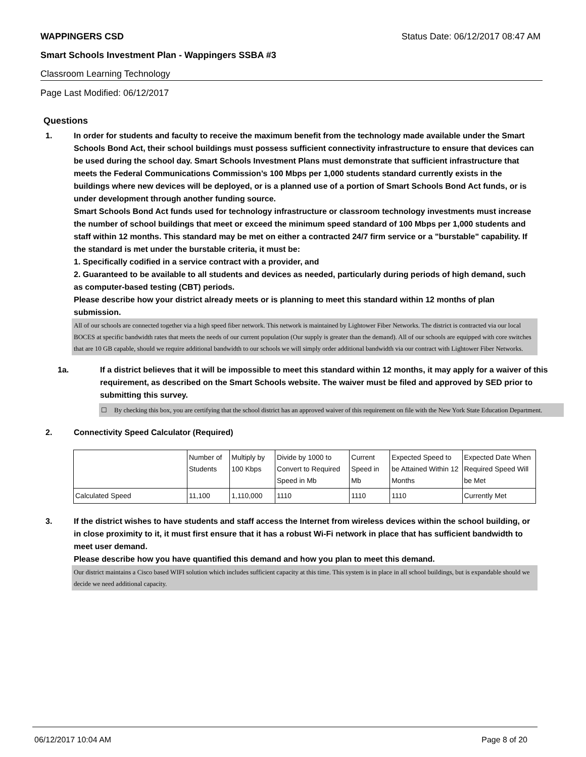WAPPINGERS CSD Status Date: 06/12/2017 08:47 AM
Smart Schools Investment Plan - Wappingers SSBA #3
Classroom Learning Technology
Page Last Modified: 06/12/2017
Questions
1. In order for students and faculty to receive the maximum benefit from the technology made available under the Smart Schools Bond Act, their school buildings must possess sufficient connectivity infrastructure to ensure that devices can be used during the school day. Smart Schools Investment Plans must demonstrate that sufficient infrastructure that meets the Federal Communications Commission’s 100 Mbps per 1,000 students standard currently exists in the buildings where new devices will be deployed, or is a planned use of a portion of Smart Schools Bond Act funds, or is under development through another funding source.
Smart Schools Bond Act funds used for technology infrastructure or classroom technology investments must increase the number of school buildings that meet or exceed the minimum speed standard of 100 Mbps per 1,000 students and staff within 12 months. This standard may be met on either a contracted 24/7 firm service or a "burstable" capability. If the standard is met under the burstable criteria, it must be:
1. Specifically codified in a service contract with a provider, and
2. Guaranteed to be available to all students and devices as needed, particularly during periods of high demand, such as computer-based testing (CBT) periods.
Please describe how your district already meets or is planning to meet this standard within 12 months of plan submission.
All of our schools are connected together via a high speed fiber network. This network is maintained by Lightower Fiber Networks. The district is contracted via our local BOCES at specific bandwidth rates that meets the needs of our current population (Our supply is greater than the demand). All of our schools are equipped with core switches that are 10 GB capable, should we require additional bandwidth to our schools we will simply order additional bandwidth via our contract with Lightower Fiber Networks.
1a. If a district believes that it will be impossible to meet this standard within 12 months, it may apply for a waiver of this requirement, as described on the Smart Schools website. The waiver must be filed and approved by SED prior to submitting this survey.
☐ By checking this box, you are certifying that the school district has an approved waiver of this requirement on file with the New York State Education Department.
2. Connectivity Speed Calculator (Required)
| | Number of Students | Multiply by 100 Kbps | Divide by 1000 to Convert to Required Speed in Mb | Current Speed in Mb | Expected Speed to be Attained Within 12 Months | Expected Date When Required Speed Will be Met |
| Calculated Speed | 11,100 | 1,110,000 | 1110 | 1110 | 1110 | Currently Met |
3. If the district wishes to have students and staff access the Internet from wireless devices within the school building, or in close proximity to it, it must first ensure that it has a robust Wi-Fi network in place that has sufficient bandwidth to meet user demand.
Please describe how you have quantified this demand and how you plan to meet this demand.
Our district maintains a Cisco based WIFI solution which includes sufficient capacity at this time. This system is in place in all school buildings, but is expandable should we decide we need additional capacity.
06/12/2017 10:04 AM Page 8 of 20